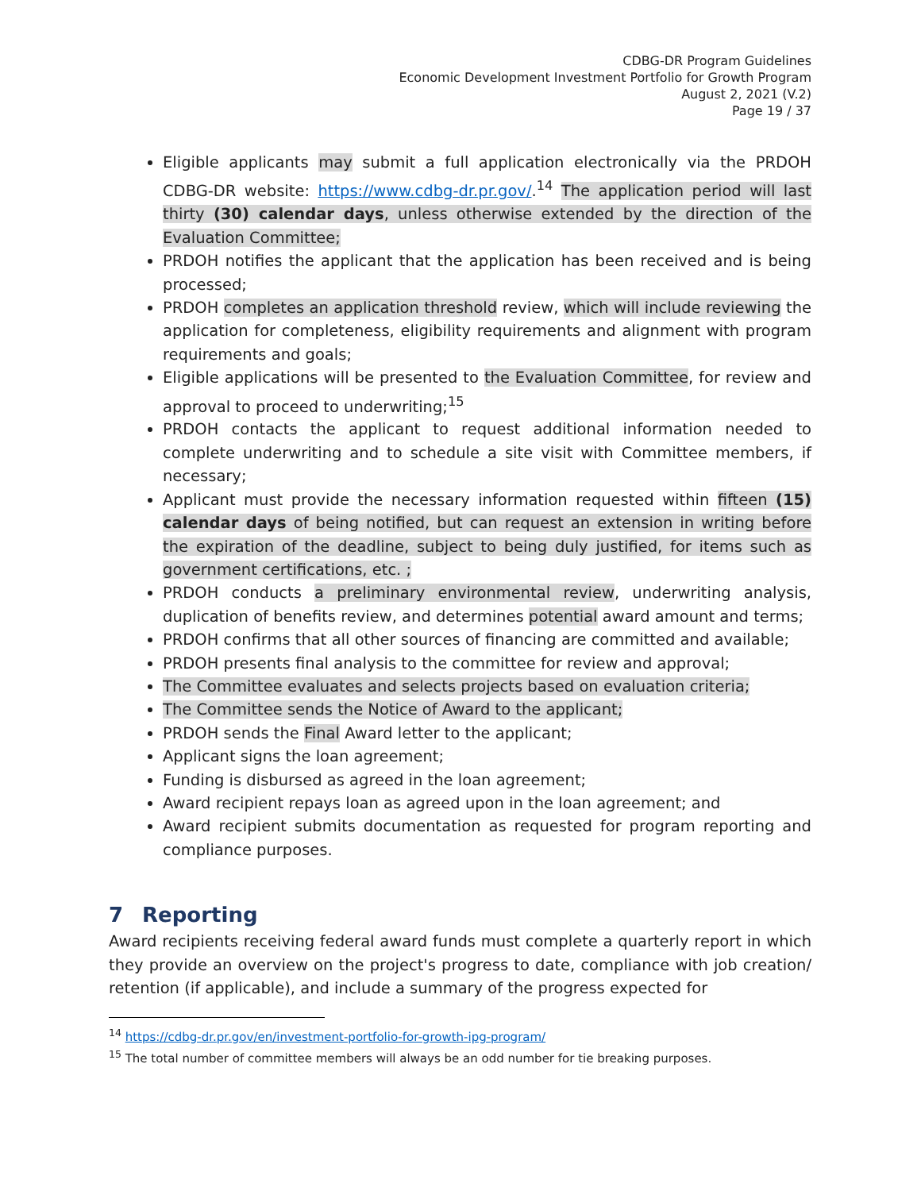CDBG-DR Program Guidelines
Economic Development Investment Portfolio for Growth Program
August 2, 2021 (V.2)
Page 19 / 37
Eligible applicants may submit a full application electronically via the PRDOH CDBG-DR website: https://www.cdbg-dr.pr.gov/.<sup>14</sup> The application period will last thirty (30) calendar days, unless otherwise extended by the direction of the Evaluation Committee;
PRDOH notifies the applicant that the application has been received and is being processed;
PRDOH completes an application threshold review, which will include reviewing the application for completeness, eligibility requirements and alignment with program requirements and goals;
Eligible applications will be presented to the Evaluation Committee, for review and approval to proceed to underwriting;<sup>15</sup>
PRDOH contacts the applicant to request additional information needed to complete underwriting and to schedule a site visit with Committee members, if necessary;
Applicant must provide the necessary information requested within fifteen (15) calendar days of being notified, but can request an extension in writing before the expiration of the deadline, subject to being duly justified, for items such as government certifications, etc. ;
PRDOH conducts a preliminary environmental review, underwriting analysis, duplication of benefits review, and determines potential award amount and terms;
PRDOH confirms that all other sources of financing are committed and available;
PRDOH presents final analysis to the committee for review and approval;
The Committee evaluates and selects projects based on evaluation criteria;
The Committee sends the Notice of Award to the applicant;
PRDOH sends the Final Award letter to the applicant;
Applicant signs the loan agreement;
Funding is disbursed as agreed in the loan agreement;
Award recipient repays loan as agreed upon in the loan agreement; and
Award recipient submits documentation as requested for program reporting and compliance purposes.
7 Reporting
Award recipients receiving federal award funds must complete a quarterly report in which they provide an overview on the project's progress to date, compliance with job creation/ retention (if applicable), and include a summary of the progress expected for
<sup>14</sup> https://cdbg-dr.pr.gov/en/investment-portfolio-for-growth-ipg-program/
<sup>15</sup> The total number of committee members will always be an odd number for tie breaking purposes.